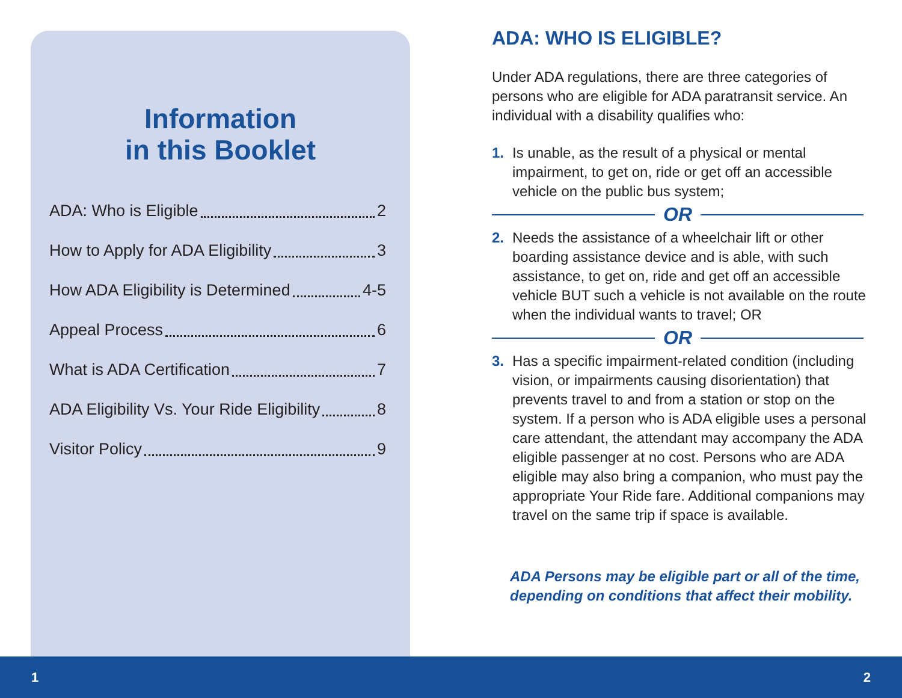Information
in this Booklet
ADA: Who is Eligible 2
How to Apply for ADA Eligibility 3
How ADA Eligibility is Determined 4-5
Appeal Process 6
What is ADA Certification 7
ADA Eligibility Vs. Your Ride Eligibility 8
Visitor Policy 9
ADA: WHO IS ELIGIBLE?
Under ADA regulations, there are three categories of persons who are eligible for ADA paratransit service. An individual with a disability qualifies who:
1. Is unable, as the result of a physical or mental impairment, to get on, ride or get off an accessible vehicle on the public bus system;
OR
2. Needs the assistance of a wheelchair lift or other boarding assistance device and is able, with such assistance, to get on, ride and get off an accessible vehicle BUT such a vehicle is not available on the route when the individual wants to travel; OR
OR
3. Has a specific impairment-related condition (including vision, or impairments causing disorientation) that prevents travel to and from a station or stop on the system. If a person who is ADA eligible uses a personal care attendant, the attendant may accompany the ADA eligible passenger at no cost. Persons who are ADA eligible may also bring a companion, who must pay the appropriate Your Ride fare. Additional companions may travel on the same trip if space is available.
ADA Persons may be eligible part or all of the time, depending on conditions that affect their mobility.
1 2